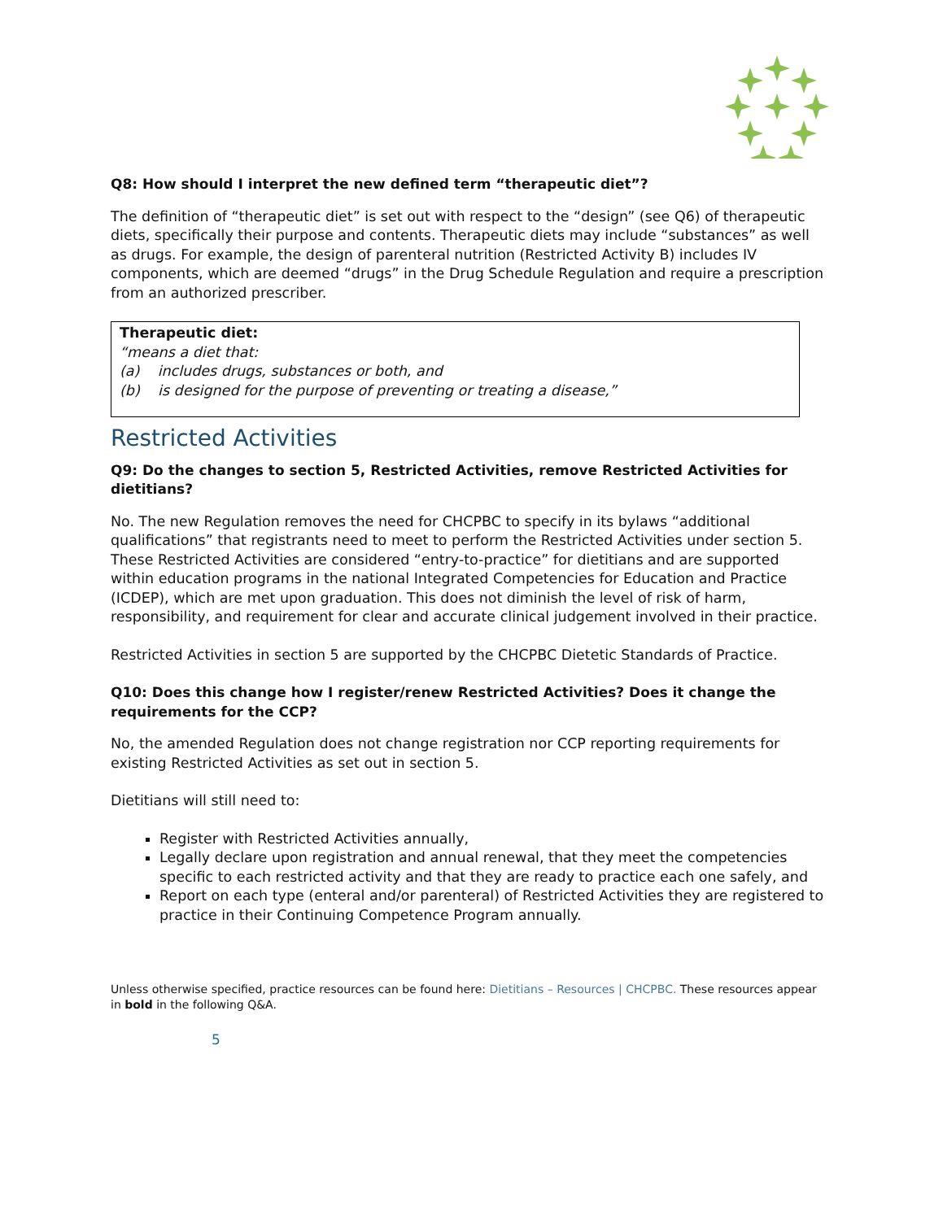Q8: How should I interpret the new defined term “therapeutic diet”?
The definition of “therapeutic diet” is set out with respect to the “design” (see Q6) of therapeutic diets, specifically their purpose and contents. Therapeutic diets may include “substances” as well as drugs. For example, the design of parenteral nutrition (Restricted Activity B) includes IV components, which are deemed “drugs” in the Drug Schedule Regulation and require a prescription from an authorized prescriber.
Therapeutic diet:
“means a diet that:
(a) includes drugs, substances or both, and
(b) is designed for the purpose of preventing or treating a disease,”
Restricted Activities
Q9: Do the changes to section 5, Restricted Activities, remove Restricted Activities for dietitians?
No. The new Regulation removes the need for CHCPBC to specify in its bylaws “additional qualifications” that registrants need to meet to perform the Restricted Activities under section 5. These Restricted Activities are considered “entry-to-practice” for dietitians and are supported within education programs in the national Integrated Competencies for Education and Practice (ICDEP), which are met upon graduation. This does not diminish the level of risk of harm, responsibility, and requirement for clear and accurate clinical judgement involved in their practice.
Restricted Activities in section 5 are supported by the CHCPBC Dietetic Standards of Practice.
Q10: Does this change how I register/renew Restricted Activities? Does it change the requirements for the CCP?
No, the amended Regulation does not change registration nor CCP reporting requirements for existing Restricted Activities as set out in section 5.
Dietitians will still need to:
Register with Restricted Activities annually,
Legally declare upon registration and annual renewal, that they meet the competencies specific to each restricted activity and that they are ready to practice each one safely, and
Report on each type (enteral and/or parenteral) of Restricted Activities they are registered to practice in their Continuing Competence Program annually.
Unless otherwise specified, practice resources can be found here: Dietitians – Resources | CHCPBC. These resources appear in bold in the following Q&A.
5